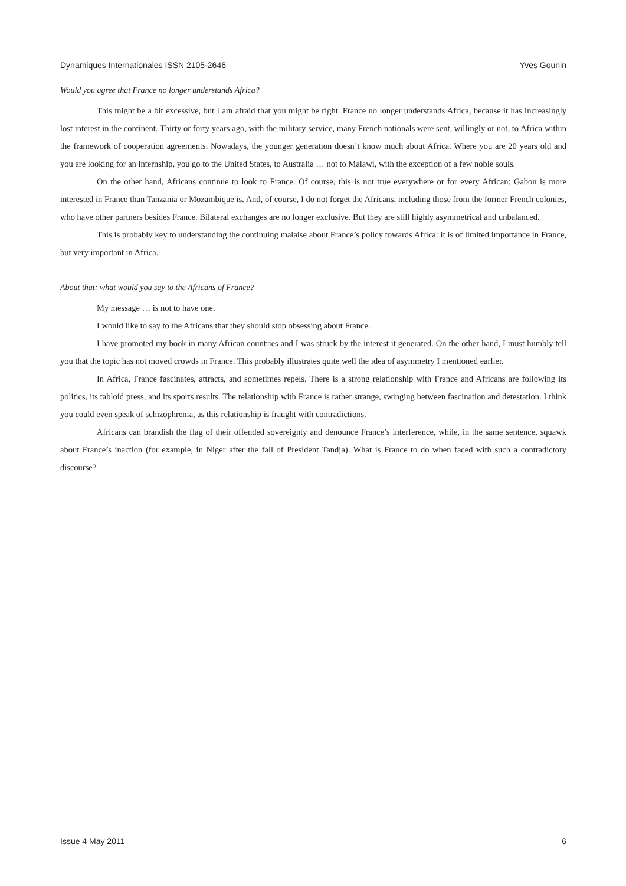Dynamiques Internationales ISSN 2105-2646 Yves Gounin
Would you agree that France no longer understands Africa?
This might be a bit excessive, but I am afraid that you might be right. France no longer understands Africa, because it has increasingly lost interest in the continent. Thirty or forty years ago, with the military service, many French nationals were sent, willingly or not, to Africa within the framework of cooperation agreements. Nowadays, the younger generation doesn’t know much about Africa. Where you are 20 years old and you are looking for an internship, you go to the United States, to Australia … not to Malawi, with the exception of a few noble souls.
On the other hand, Africans continue to look to France. Of course, this is not true everywhere or for every African: Gabon is more interested in France than Tanzania or Mozambique is. And, of course, I do not forget the Africans, including those from the former French colonies, who have other partners besides France. Bilateral exchanges are no longer exclusive. But they are still highly asymmetrical and unbalanced.
This is probably key to understanding the continuing malaise about France’s policy towards Africa: it is of limited importance in France, but very important in Africa.
About that: what would you say to the Africans of France?
My message … is not to have one.
I would like to say to the Africans that they should stop obsessing about France.
I have promoted my book in many African countries and I was struck by the interest it generated. On the other hand, I must humbly tell you that the topic has not moved crowds in France. This probably illustrates quite well the idea of asymmetry I mentioned earlier.
In Africa, France fascinates, attracts, and sometimes repels. There is a strong relationship with France and Africans are following its politics, its tabloid press, and its sports results. The relationship with France is rather strange, swinging between fascination and detestation. I think you could even speak of schizophrenia, as this relationship is fraught with contradictions.
Africans can brandish the flag of their offended sovereignty and denounce France’s interference, while, in the same sentence, squawk about France’s inaction (for example, in Niger after the fall of President Tandja). What is France to do when faced with such a contradictory discourse?
Issue 4 May 2011 6